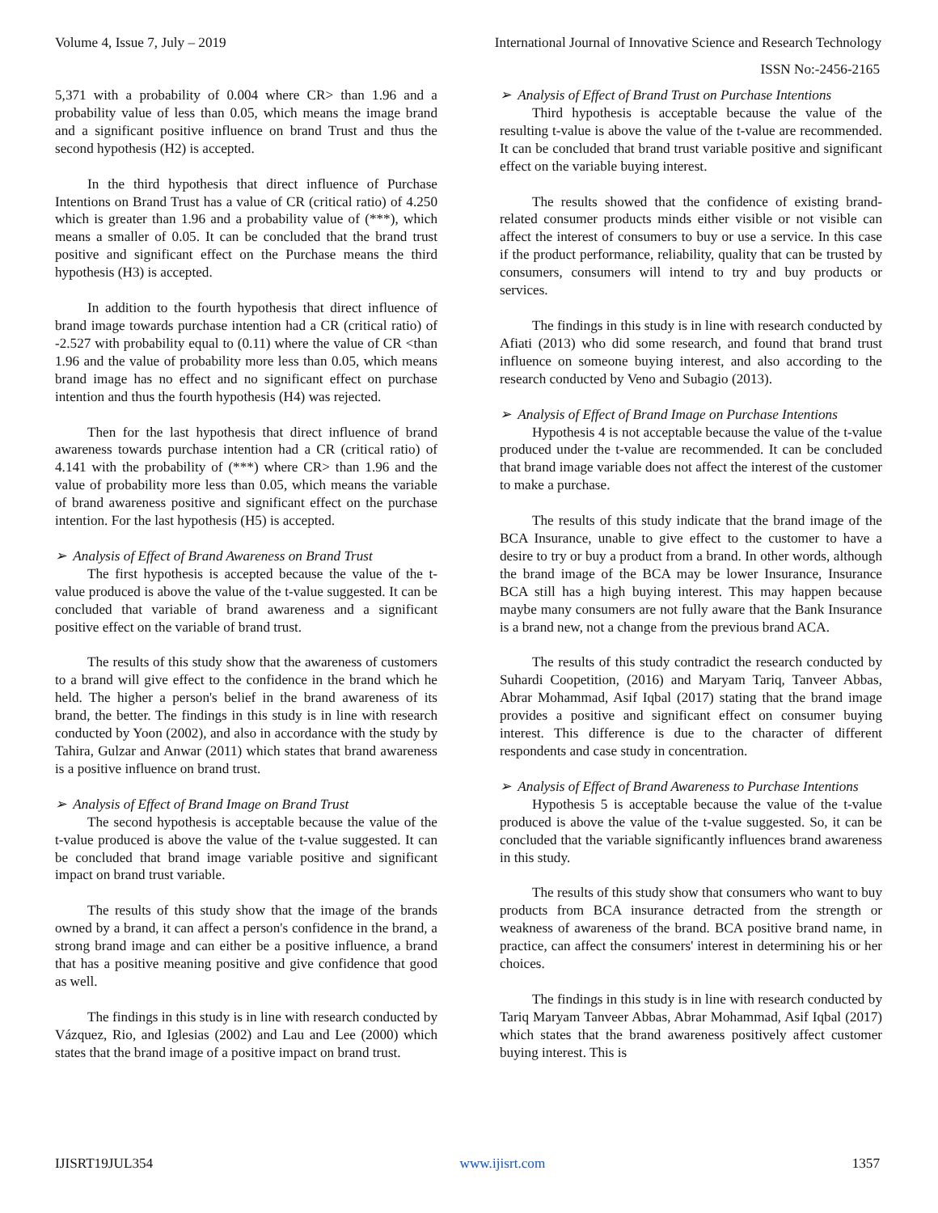Volume 4, Issue 7, July – 2019 International Journal of Innovative Science and Research Technology
ISSN No:-2456-2165
5,371 with a probability of 0.004 where CR> than 1.96 and a probability value of less than 0.05, which means the image brand and a significant positive influence on brand Trust and thus the second hypothesis (H2) is accepted.
In the third hypothesis that direct influence of Purchase Intentions on Brand Trust has a value of CR (critical ratio) of 4.250 which is greater than 1.96 and a probability value of (***), which means a smaller of 0.05. It can be concluded that the brand trust positive and significant effect on the Purchase means the third hypothesis (H3) is accepted.
In addition to the fourth hypothesis that direct influence of brand image towards purchase intention had a CR (critical ratio) of -2.527 with probability equal to (0.11) where the value of CR <than 1.96 and the value of probability more less than 0.05, which means brand image has no effect and no significant effect on purchase intention and thus the fourth hypothesis (H4) was rejected.
Then for the last hypothesis that direct influence of brand awareness towards purchase intention had a CR (critical ratio) of 4.141 with the probability of (***) where CR> than 1.96 and the value of probability more less than 0.05, which means the variable of brand awareness positive and significant effect on the purchase intention. For the last hypothesis (H5) is accepted.
➢ Analysis of Effect of Brand Awareness on Brand Trust
The first hypothesis is accepted because the value of the t-value produced is above the value of the t-value suggested. It can be concluded that variable of brand awareness and a significant positive effect on the variable of brand trust.
The results of this study show that the awareness of customers to a brand will give effect to the confidence in the brand which he held. The higher a person's belief in the brand awareness of its brand, the better. The findings in this study is in line with research conducted by Yoon (2002), and also in accordance with the study by Tahira, Gulzar and Anwar (2011) which states that brand awareness is a positive influence on brand trust.
➢ Analysis of Effect of Brand Image on Brand Trust
The second hypothesis is acceptable because the value of the t-value produced is above the value of the t-value suggested. It can be concluded that brand image variable positive and significant impact on brand trust variable.
The results of this study show that the image of the brands owned by a brand, it can affect a person's confidence in the brand, a strong brand image and can either be a positive influence, a brand that has a positive meaning positive and give confidence that good as well.
The findings in this study is in line with research conducted by Vázquez, Rio, and Iglesias (2002) and Lau and Lee (2000) which states that the brand image of a positive impact on brand trust.
➢ Analysis of Effect of Brand Trust on Purchase Intentions
Third hypothesis is acceptable because the value of the resulting t-value is above the value of the t-value are recommended. It can be concluded that brand trust variable positive and significant effect on the variable buying interest.
The results showed that the confidence of existing brand-related consumer products minds either visible or not visible can affect the interest of consumers to buy or use a service. In this case if the product performance, reliability, quality that can be trusted by consumers, consumers will intend to try and buy products or services.
The findings in this study is in line with research conducted by Afiati (2013) who did some research, and found that brand trust influence on someone buying interest, and also according to the research conducted by Veno and Subagio (2013).
➢ Analysis of Effect of Brand Image on Purchase Intentions
Hypothesis 4 is not acceptable because the value of the t-value produced under the t-value are recommended. It can be concluded that brand image variable does not affect the interest of the customer to make a purchase.
The results of this study indicate that the brand image of the BCA Insurance, unable to give effect to the customer to have a desire to try or buy a product from a brand. In other words, although the brand image of the BCA may be lower Insurance, Insurance BCA still has a high buying interest. This may happen because maybe many consumers are not fully aware that the Bank Insurance is a brand new, not a change from the previous brand ACA.
The results of this study contradict the research conducted by Suhardi Coopetition, (2016) and Maryam Tariq, Tanveer Abbas, Abrar Mohammad, Asif Iqbal (2017) stating that the brand image provides a positive and significant effect on consumer buying interest. This difference is due to the character of different respondents and case study in concentration.
➢ Analysis of Effect of Brand Awareness to Purchase Intentions
Hypothesis 5 is acceptable because the value of the t-value produced is above the value of the t-value suggested. So, it can be concluded that the variable significantly influences brand awareness in this study.
The results of this study show that consumers who want to buy products from BCA insurance detracted from the strength or weakness of awareness of the brand. BCA positive brand name, in practice, can affect the consumers' interest in determining his or her choices.
The findings in this study is in line with research conducted by Tariq Maryam Tanveer Abbas, Abrar Mohammad, Asif Iqbal (2017) which states that the brand awareness positively affect customer buying interest. This is
IJISRT19JUL354 www.ijisrt.com 1357